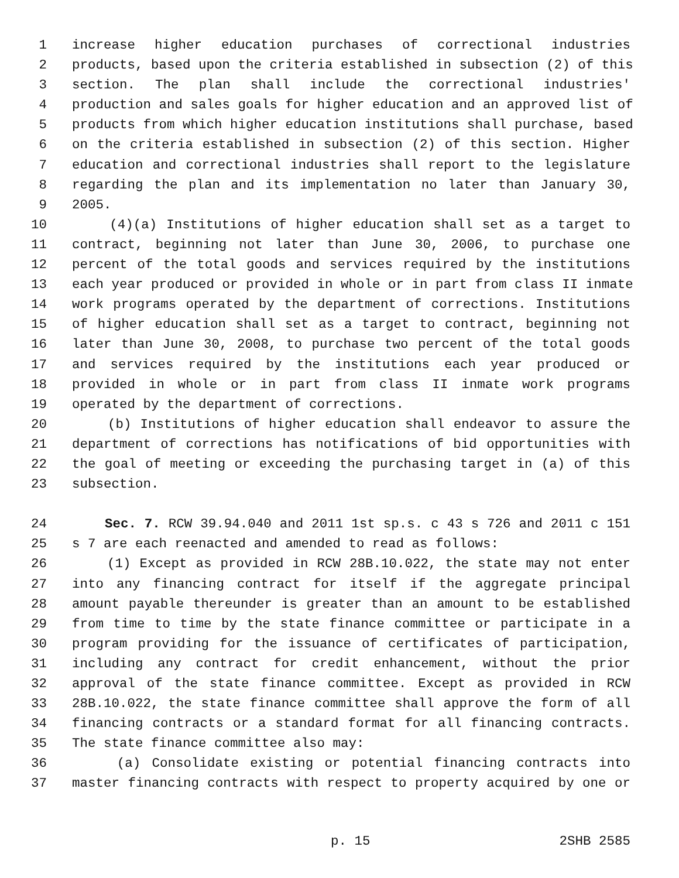1 increase higher education purchases of correctional industries
2 products, based upon the criteria established in subsection (2) of this
3 section. The plan shall include the correctional industries'
4 production and sales goals for higher education and an approved list of
5 products from which higher education institutions shall purchase, based
6 on the criteria established in subsection (2) of this section. Higher
7 education and correctional industries shall report to the legislature
8 regarding the plan and its implementation no later than January 30,
9 2005.
10 (4)(a) Institutions of higher education shall set as a target to
11 contract, beginning not later than June 30, 2006, to purchase one
12 percent of the total goods and services required by the institutions
13 each year produced or provided in whole or in part from class II inmate
14 work programs operated by the department of corrections. Institutions
15 of higher education shall set as a target to contract, beginning not
16 later than June 30, 2008, to purchase two percent of the total goods
17 and services required by the institutions each year produced or
18 provided in whole or in part from class II inmate work programs
19 operated by the department of corrections.
20 (b) Institutions of higher education shall endeavor to assure the
21 department of corrections has notifications of bid opportunities with
22 the goal of meeting or exceeding the purchasing target in (a) of this
23 subsection.
24 Sec. 7. RCW 39.94.040 and 2011 1st sp.s. c 43 s 726 and 2011 c 151
25 s 7 are each reenacted and amended to read as follows:
26 (1) Except as provided in RCW 28B.10.022, the state may not enter
27 into any financing contract for itself if the aggregate principal
28 amount payable thereunder is greater than an amount to be established
29 from time to time by the state finance committee or participate in a
30 program providing for the issuance of certificates of participation,
31 including any contract for credit enhancement, without the prior
32 approval of the state finance committee. Except as provided in RCW
33 28B.10.022, the state finance committee shall approve the form of all
34 financing contracts or a standard format for all financing contracts.
35 The state finance committee also may:
36 (a) Consolidate existing or potential financing contracts into
37 master financing contracts with respect to property acquired by one or
p. 15 2SHB 2585